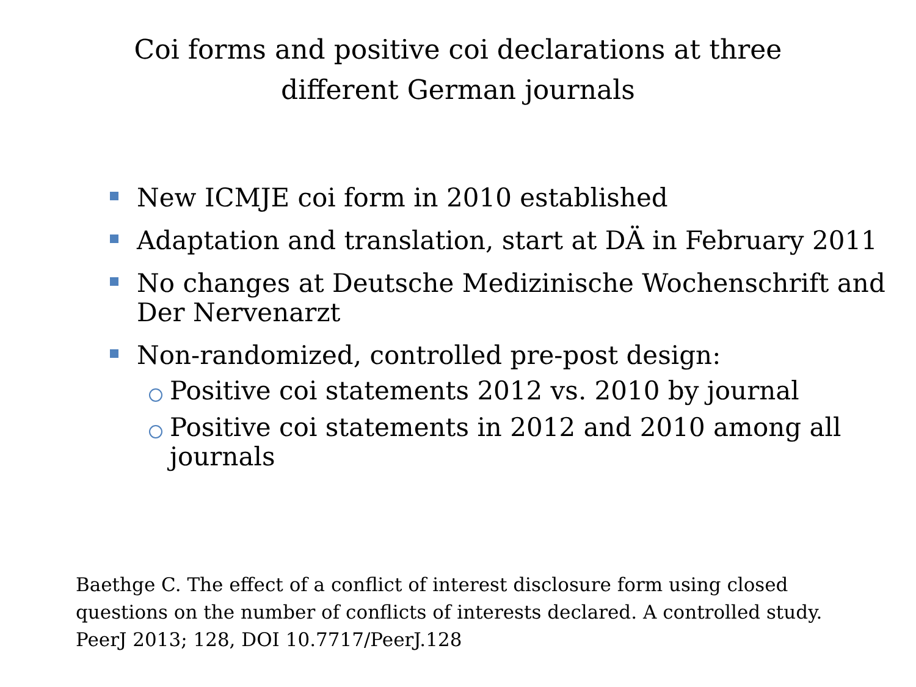Coi forms and positive coi declarations at three
different German journals
New ICMJE coi form in 2010 established
Adaptation and translation, start at DÄ in February 2011
No changes at Deutsche Medizinische Wochenschrift and Der Nervenarzt
Non-randomized, controlled pre-post design:
Positive coi statements 2012 vs. 2010 by journal
Positive coi statements in 2012 and 2010 among all journals
Baethge C. The effect of a conflict of interest disclosure form using closed questions on the number of conflicts of interests declared. A controlled study. PeerJ 2013; 128, DOI 10.7717/PeerJ.128